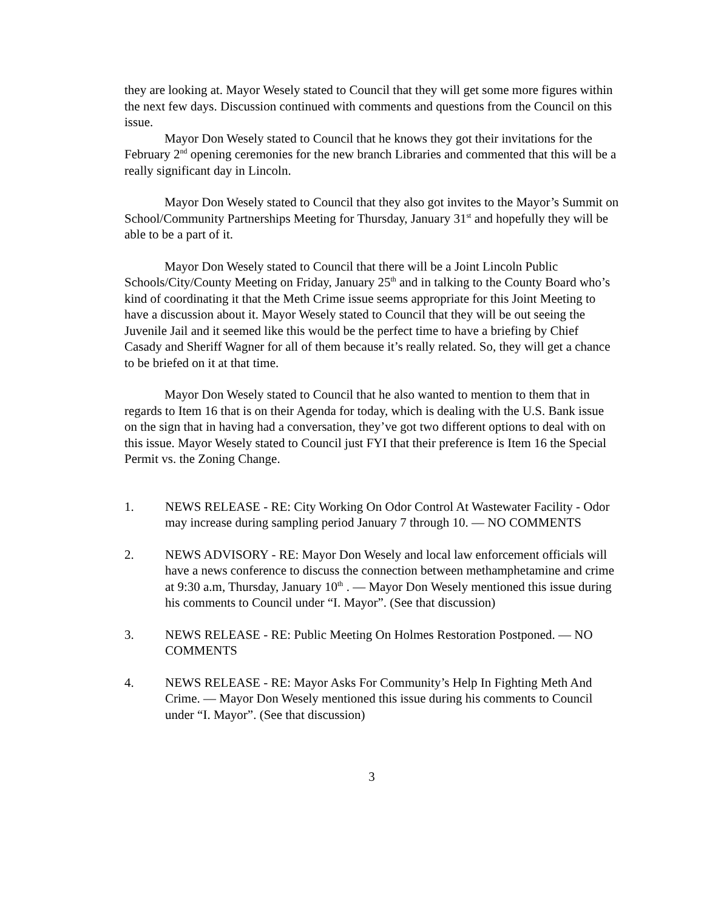they are looking at. Mayor Wesely stated to Council that they will get some more figures within the next few days. Discussion continued with comments and questions from the Council on this issue.
Mayor Don Wesely stated to Council that he knows they got their invitations for the February 2<sup>nd</sup> opening ceremonies for the new branch Libraries and commented that this will be a really significant day in Lincoln.
Mayor Don Wesely stated to Council that they also got invites to the Mayor’s Summit on School/Community Partnerships Meeting for Thursday, January 31<sup>st</sup> and hopefully they will be able to be a part of it.
Mayor Don Wesely stated to Council that there will be a Joint Lincoln Public Schools/City/County Meeting on Friday, January 25<sup>th</sup> and in talking to the County Board who’s kind of coordinating it that the Meth Crime issue seems appropriate for this Joint Meeting to have a discussion about it. Mayor Wesely stated to Council that they will be out seeing the Juvenile Jail and it seemed like this would be the perfect time to have a briefing by Chief Casady and Sheriff Wagner for all of them because it’s really related. So, they will get a chance to be briefed on it at that time.
Mayor Don Wesely stated to Council that he also wanted to mention to them that in regards to Item 16 that is on their Agenda for today, which is dealing with the U.S. Bank issue on the sign that in having had a conversation, they’ve got two different options to deal with on this issue. Mayor Wesely stated to Council just FYI that their preference is Item 16 the Special Permit vs. the Zoning Change.
1. NEWS RELEASE - RE: City Working On Odor Control At Wastewater Facility - Odor may increase during sampling period January 7 through 10. — NO COMMENTS
2. NEWS ADVISORY - RE: Mayor Don Wesely and local law enforcement officials will have a news conference to discuss the connection between methamphetamine and crime at 9:30 a.m, Thursday, January 10<sup>th</sup> . — Mayor Don Wesely mentioned this issue during his comments to Council under “I. Mayor”. (See that discussion)
3. NEWS RELEASE - RE: Public Meeting On Holmes Restoration Postponed. — NO COMMENTS
4. NEWS RELEASE - RE: Mayor Asks For Community’s Help In Fighting Meth And Crime. — Mayor Don Wesely mentioned this issue during his comments to Council under “I. Mayor”. (See that discussion)
3